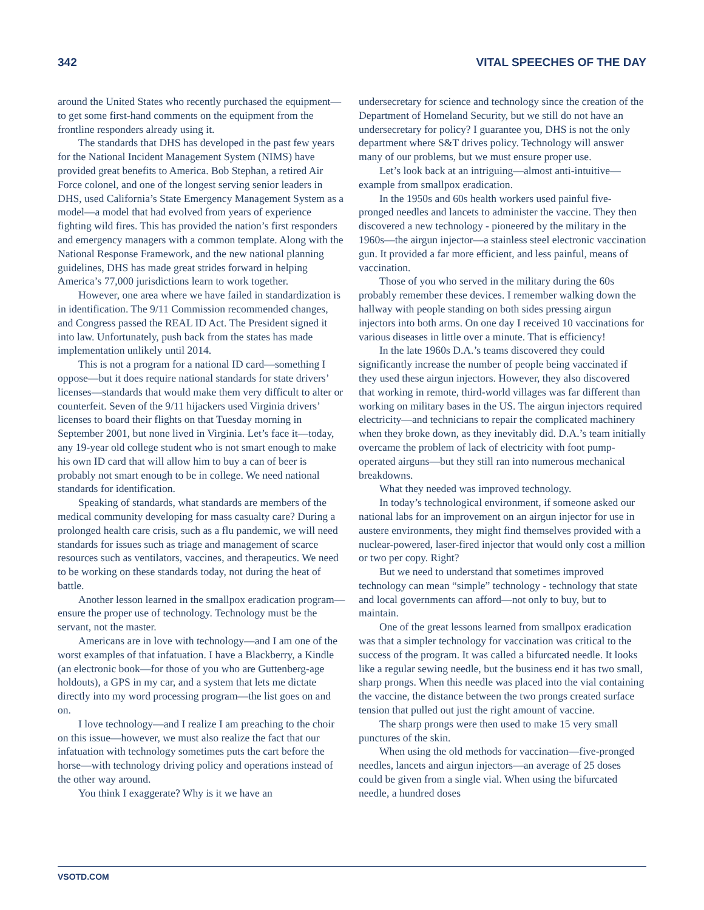342 VITAL SPEECHES OF THE DAY
around the United States who recently purchased the equipment—to get some first-hand comments on the equipment from the frontline responders already using it.
The standards that DHS has developed in the past few years for the National Incident Management System (NIMS) have provided great benefits to America. Bob Stephan, a retired Air Force colonel, and one of the longest serving senior leaders in DHS, used California’s State Emergency Management System as a model—a model that had evolved from years of experience fighting wild fires. This has provided the nation’s first responders and emergency managers with a common template. Along with the National Response Framework, and the new national planning guidelines, DHS has made great strides forward in helping America’s 77,000 jurisdictions learn to work together.
However, one area where we have failed in standardization is in identification. The 9/11 Commission recommended changes, and Congress passed the REAL ID Act. The President signed it into law. Unfortunately, push back from the states has made implementation unlikely until 2014.
This is not a program for a national ID card—something I oppose—but it does require national standards for state drivers’ licenses—standards that would make them very difficult to alter or counterfeit. Seven of the 9/11 hijackers used Virginia drivers’ licenses to board their flights on that Tuesday morning in September 2001, but none lived in Virginia. Let’s face it—today, any 19-year old college student who is not smart enough to make his own ID card that will allow him to buy a can of beer is probably not smart enough to be in college. We need national standards for identification.
Speaking of standards, what standards are members of the medical community developing for mass casualty care? During a prolonged health care crisis, such as a flu pandemic, we will need standards for issues such as triage and management of scarce resources such as ventilators, vaccines, and therapeutics. We need to be working on these standards today, not during the heat of battle.
Another lesson learned in the smallpox eradication program—ensure the proper use of technology. Technology must be the servant, not the master.
Americans are in love with technology—and I am one of the worst examples of that infatuation. I have a Blackberry, a Kindle (an electronic book—for those of you who are Guttenberg-age holdouts), a GPS in my car, and a system that lets me dictate directly into my word processing program—the list goes on and on.
I love technology—and I realize I am preaching to the choir on this issue—however, we must also realize the fact that our infatuation with technology sometimes puts the cart before the horse—with technology driving policy and operations instead of the other way around.
You think I exaggerate? Why is it we have an
undersecretary for science and technology since the creation of the Department of Homeland Security, but we still do not have an undersecretary for policy? I guarantee you, DHS is not the only department where S&T drives policy. Technology will answer many of our problems, but we must ensure proper use.
Let’s look back at an intriguing—almost anti-intuitive—example from smallpox eradication.
In the 1950s and 60s health workers used painful five-pronged needles and lancets to administer the vaccine. They then discovered a new technology - pioneered by the military in the 1960s—the airgun injector—a stainless steel electronic vaccination gun. It provided a far more efficient, and less painful, means of vaccination.
Those of you who served in the military during the 60s probably remember these devices. I remember walking down the hallway with people standing on both sides pressing airgun injectors into both arms. On one day I received 10 vaccinations for various diseases in little over a minute. That is efficiency!
In the late 1960s D.A.’s teams discovered they could significantly increase the number of people being vaccinated if they used these airgun injectors. However, they also discovered that working in remote, third-world villages was far different than working on military bases in the US. The airgun injectors required electricity—and technicians to repair the complicated machinery when they broke down, as they inevitably did. D.A.’s team initially overcame the problem of lack of electricity with foot pump-operated airguns—but they still ran into numerous mechanical breakdowns.
What they needed was improved technology.
In today’s technological environment, if someone asked our national labs for an improvement on an airgun injector for use in austere environments, they might find themselves provided with a nuclear-powered, laser-fired injector that would only cost a million or two per copy. Right?
But we need to understand that sometimes improved technology can mean “simple” technology - technology that state and local governments can afford—not only to buy, but to maintain.
One of the great lessons learned from smallpox eradication was that a simpler technology for vaccination was critical to the success of the program. It was called a bifurcated needle. It looks like a regular sewing needle, but the business end it has two small, sharp prongs. When this needle was placed into the vial containing the vaccine, the distance between the two prongs created surface tension that pulled out just the right amount of vaccine.
The sharp prongs were then used to make 15 very small punctures of the skin.
When using the old methods for vaccination—five-pronged needles, lancets and airgun injectors—an average of 25 doses could be given from a single vial. When using the bifurcated needle, a hundred doses
VSOTD.COM